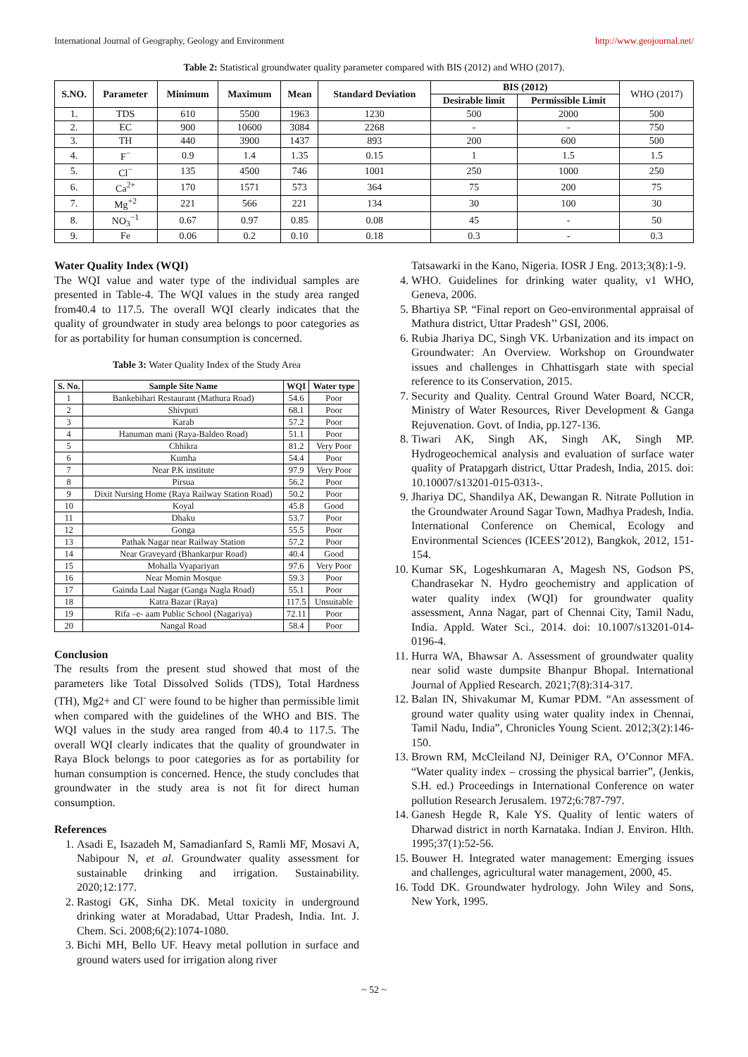International Journal of Geography, Geology and Environment http://www.geojournal.net/
Table 2: Statistical groundwater quality parameter compared with BIS (2012) and WHO (2017).
| S.NO. | Parameter | Minimum | Maximum | Mean | Standard Deviation | BIS (2012) | | WHO (2017) |
| | | | | | | Desirable limit | Permissible Limit | |
| 1. | TDS | 610 | 5500 | 1963 | 1230 | 500 | 2000 | 500 |
| 2. | EC | 900 | 10600 | 3084 | 2268 | - | - | 750 |
| 3. | TH | 440 | 3900 | 1437 | 893 | 200 | 600 | 500 |
| 4. | F<sup>−</sup> | 0.9 | 1.4 | 1.35 | 0.15 | 1 | 1.5 | 1.5 |
| 5. | Cl<sup>−</sup> | 135 | 4500 | 746 | 1001 | 250 | 1000 | 250 |
| 6. | Ca<sup>2+</sup> | 170 | 1571 | 573 | 364 | 75 | 200 | 75 |
| 7. | Mg<sup>+2</sup> | 221 | 566 | 221 | 134 | 30 | 100 | 30 |
| 8. | NO<sub>3</sub><sup>−1</sup> | 0.67 | 0.97 | 0.85 | 0.08 | 45 | - | 50 |
| 9. | Fe | 0.06 | 0.2 | 0.10 | 0.18 | 0.3 | - | 0.3 |
Water Quality Index (WQI)
The WQI value and water type of the individual samples are presented in Table-4. The WQI values in the study area ranged from40.4 to 117.5. The overall WQI clearly indicates that the quality of groundwater in study area belongs to poor categories as for as portability for human consumption is concerned.
Table 3: Water Quality Index of the Study Area
| S. No. | Sample Site Name | WQI | Water type |
| --- | --- | --- | --- |
| 1 | Bankebihari Restaurant (Mathura Road) | 54.6 | Poor |
| 2 | Shivpuri | 68.1 | Poor |
| 3 | Karab | 57.2 | Poor |
| 4 | Hanuman mani (Raya-Baldeo Road) | 51.1 | Poor |
| 5 | Chhikra | 81.2 | Very Poor |
| 6 | Kumha | 54.4 | Poor |
| 7 | Near P.K institute | 97.9 | Very Poor |
| 8 | Pirsua | 56.2 | Poor |
| 9 | Dixit Nursing Home (Raya Railway Station Road) | 50.2 | Poor |
| 10 | Koyal | 45.8 | Good |
| 11 | Dhaku | 53.7 | Poor |
| 12 | Gonga | 55.5 | Poor |
| 13 | Pathak Nagar near Railway Station | 57.2 | Poor |
| 14 | Near Graveyard (Bhankarpur Road) | 40.4 | Good |
| 15 | Mohalla Vyapariyan | 97.6 | Very Poor |
| 16 | Near Momin Mosque | 59.3 | Poor |
| 17 | Gainda Laal Nagar (Ganga Nagla Road) | 55.1 | Poor |
| 18 | Katra Bazar (Raya) | 117.5 | Unsuitable |
| 19 | Rifa –e- aam Public School (Nagariya) | 72.11 | Poor |
| 20 | Nangal Road | 58.4 | Poor |
Conclusion
The results from the present stud showed that most of the parameters like Total Dissolved Solids (TDS), Total Hardness (TH), Mg2+ and Cl<sup>-</sup> were found to be higher than permissible limit when compared with the guidelines of the WHO and BIS. The WQI values in the study area ranged from 40.4 to 117.5. The overall WQI clearly indicates that the quality of groundwater in Raya Block belongs to poor categories as for as portability for human consumption is concerned. Hence, the study concludes that groundwater in the study area is not fit for direct human consumption.
References
1. Asadi E, Isazadeh M, Samadianfard S, Ramli MF, Mosavi A, Nabipour N, et al. Groundwater quality assessment for sustainable drinking and irrigation. Sustainability. 2020;12:177.
2. Rastogi GK, Sinha DK. Metal toxicity in underground drinking water at Moradabad, Uttar Pradesh, India. Int. J. Chem. Sci. 2008;6(2):1074-1080.
3. Bichi MH, Bello UF. Heavy metal pollution in surface and ground waters used for irrigation along river
Tatsawarki in the Kano, Nigeria. IOSR J Eng. 2013;3(8):1-9.
4. WHO. Guidelines for drinking water quality, v1 WHO, Geneva, 2006.
5. Bhartiya SP. “Final report on Geo-environmental appraisal of Mathura district, Uttar Pradesh’’ GSI, 2006.
6. Rubia Jhariya DC, Singh VK. Urbanization and its impact on Groundwater: An Overview. Workshop on Groundwater issues and challenges in Chhattisgarh state with special reference to its Conservation, 2015.
7. Security and Quality. Central Ground Water Board, NCCR, Ministry of Water Resources, River Development & Ganga Rejuvenation. Govt. of India, pp.127-136.
8. Tiwari AK, Singh AK, Singh AK, Singh MP. Hydrogeochemical analysis and evaluation of surface water quality of Pratapgarh district, Uttar Pradesh, India, 2015. doi: 10.10007/s13201-015-0313-.
9. Jhariya DC, Shandilya AK, Dewangan R. Nitrate Pollution in the Groundwater Around Sagar Town, Madhya Pradesh, India. International Conference on Chemical, Ecology and Environmental Sciences (ICEES’2012), Bangkok, 2012, 151-154.
10. Kumar SK, Logeshkumaran A, Magesh NS, Godson PS, Chandrasekar N. Hydro geochemistry and application of water quality index (WQI) for groundwater quality assessment, Anna Nagar, part of Chennai City, Tamil Nadu, India. Appld. Water Sci., 2014. doi: 10.1007/s13201-014- 0196-4.
11. Hurra WA, Bhawsar A. Assessment of groundwater quality near solid waste dumpsite Bhanpur Bhopal. International Journal of Applied Research. 2021;7(8):314-317.
12. Balan IN, Shivakumar M, Kumar PDM. “An assessment of ground water quality using water quality index in Chennai, Tamil Nadu, India”, Chronicles Young Scient. 2012;3(2):146-150.
13. Brown RM, McCleiland NJ, Deiniger RA, O’Connor MFA. “Water quality index – crossing the physical barrier”, (Jenkis, S.H. ed.) Proceedings in International Conference on water pollution Research Jerusalem. 1972;6:787-797.
14. Ganesh Hegde R, Kale YS. Quality of lentic waters of Dharwad district in north Karnataka. Indian J. Environ. Hlth. 1995;37(1):52-56.
15. Bouwer H. Integrated water management: Emerging issues and challenges, agricultural water management, 2000, 45.
16. Todd DK. Groundwater hydrology. John Wiley and Sons, New York, 1995.
~ 52 ~